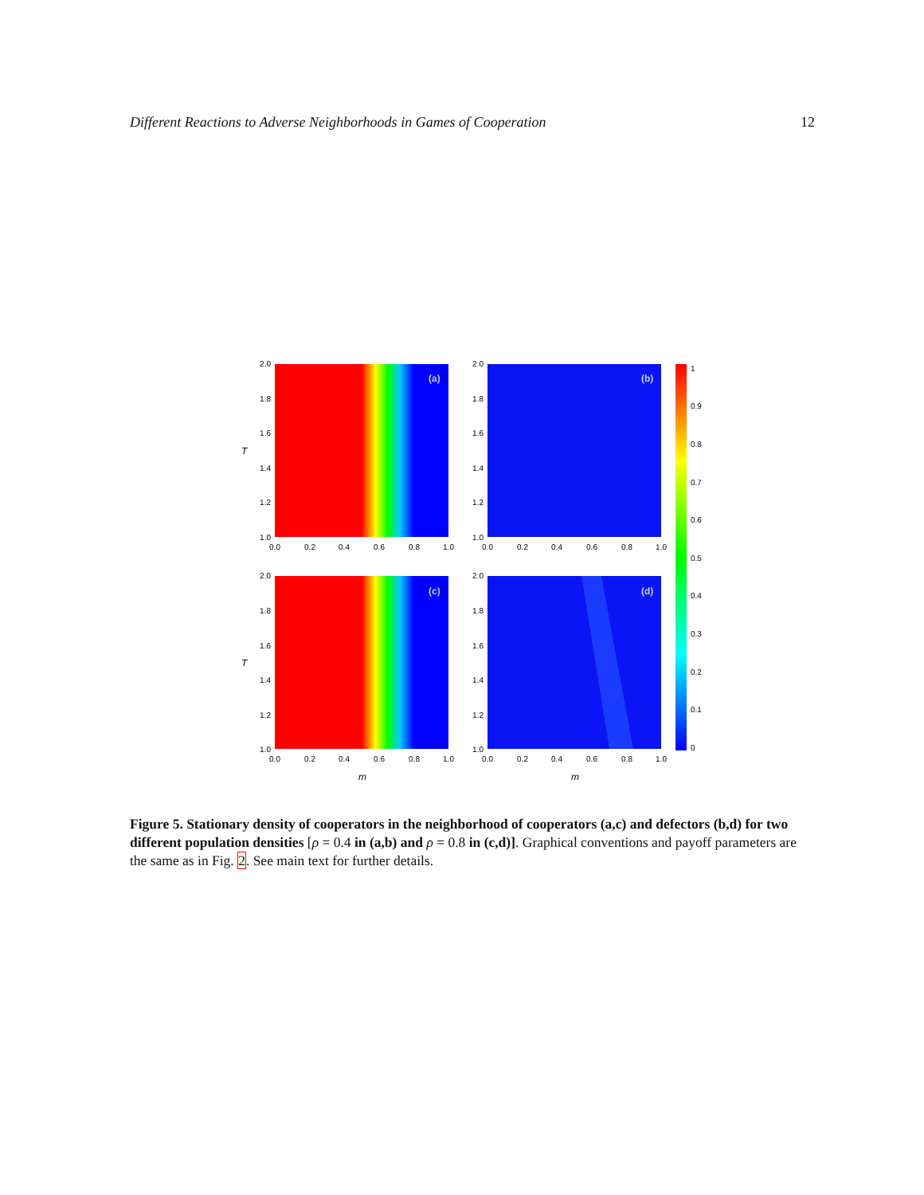Different Reactions to Adverse Neighborhoods in Games of Cooperation 12
(a)
(b)
(c)
(d)
2.0
1.8
1.6
1.4
1.2
1.0
2.0
1.8
1.6
1.4
1.2
1.0
2.0
1.8
1.6
1.4
1.2
1.0
2.0
1.8
1.6
1.4
1.2
1.0
0.0
0.2
0.4
0.6
0.8
1.0
0.0
0.2
0.4
0.6
0.8
1.0
0.0
0.2
0.4
0.6
0.8
1.0
0.0
0.2
0.4
0.6
0.8
1.0
1
0.9
0.8
0.7
0.6
0.5
0.4
0.3
0.2
0.1
0
T
T
m
m
Figure 5. Stationary density of cooperators in the neighborhood of cooperators (a,c) and defectors (b,d) for two different population densities [ρ = 0.4 in (a,b) and ρ = 0.8 in (c,d)]. Graphical conventions and payoff parameters are the same as in Fig. 2. See main text for further details.